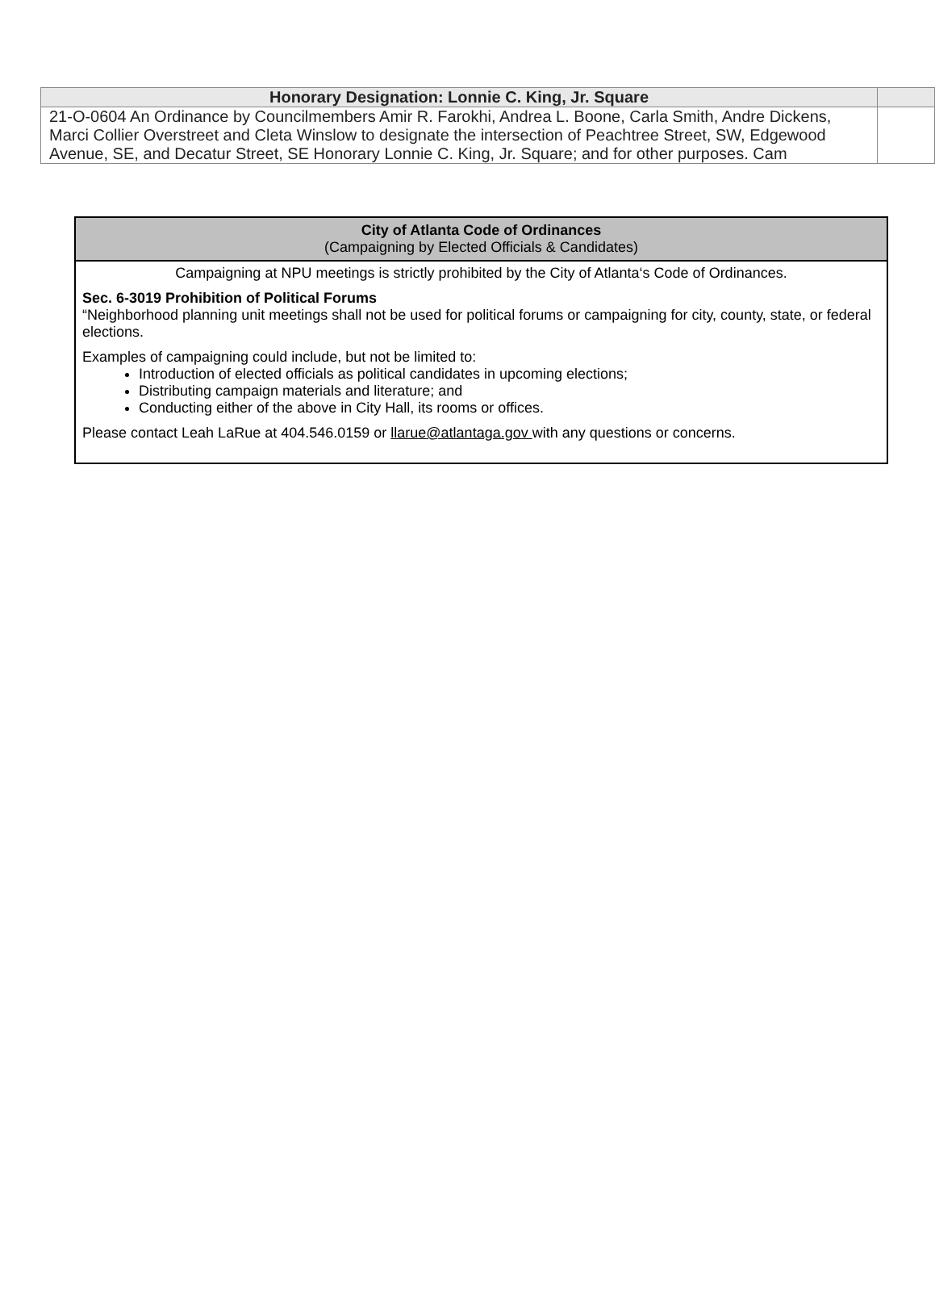| Honorary Designation: Lonnie C. King, Jr. Square | |
| --- | --- |
| 21-O-0604 An Ordinance by Councilmembers Amir R. Farokhi, Andrea L. Boone, Carla Smith, Andre Dickens, Marci Collier Overstreet and Cleta Winslow to designate the intersection of Peachtree Street, SW, Edgewood Avenue, SE, and Decatur Street, SE Honorary Lonnie C. King, Jr. Square; and for other purposes. Cam | |
City of Atlanta Code of Ordinances
(Campaigning by Elected Officials & Candidates)
Campaigning at NPU meetings is strictly prohibited by the City of Atlanta‘s Code of Ordinances.
Sec. 6-3019 Prohibition of Political Forums
“Neighborhood planning unit meetings shall not be used for political forums or campaigning for city, county, state, or federal elections.
Examples of campaigning could include, but not be limited to:
Introduction of elected officials as political candidates in upcoming elections;
Distributing campaign materials and literature; and
Conducting either of the above in City Hall, its rooms or offices.
Please contact Leah LaRue at 404.546.0159 or llarue@atlantaga.gov with any questions or concerns.